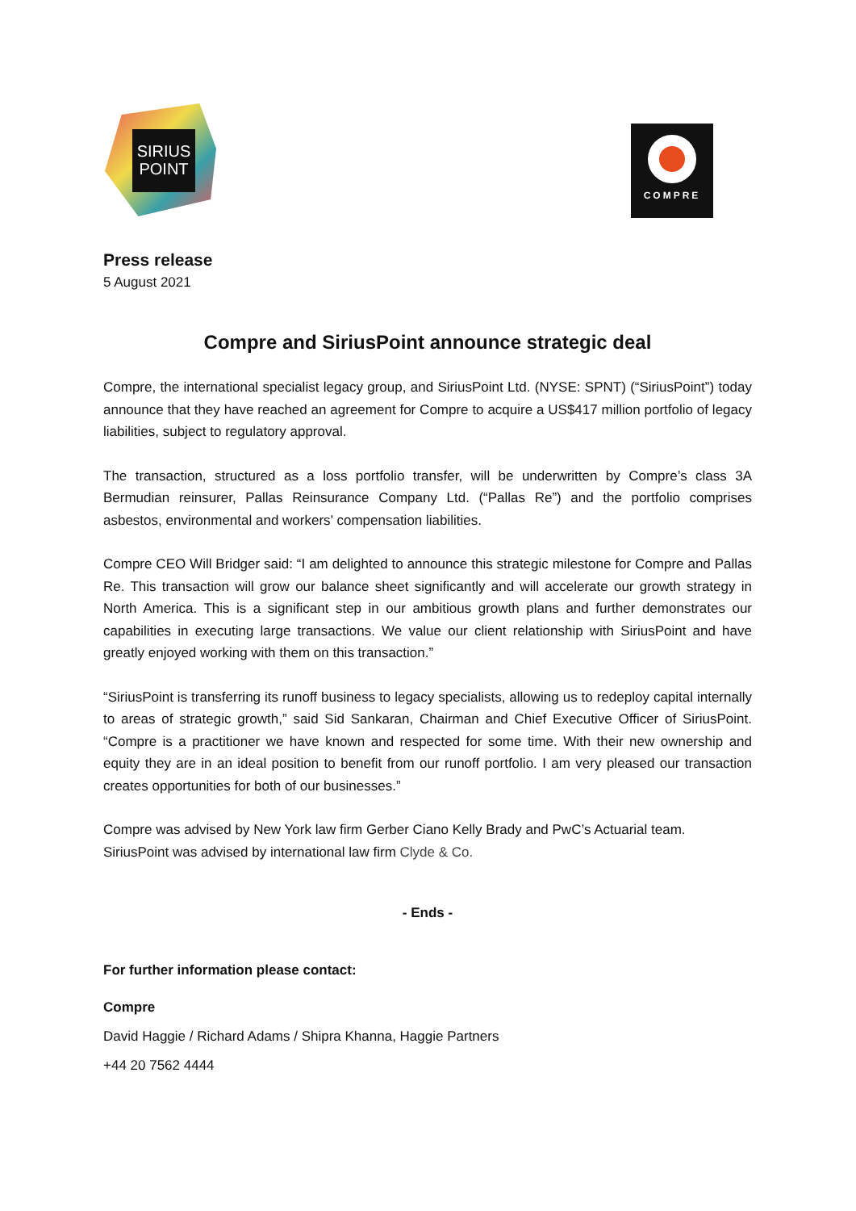SIRIUS
POINT
COMPRE
Press release
5 August 2021
Compre and SiriusPoint announce strategic deal
Compre, the international specialist legacy group, and SiriusPoint Ltd. (NYSE: SPNT) (“SiriusPoint”) today announce that they have reached an agreement for Compre to acquire a US$417 million portfolio of legacy liabilities, subject to regulatory approval.
The transaction, structured as a loss portfolio transfer, will be underwritten by Compre’s class 3A Bermudian reinsurer, Pallas Reinsurance Company Ltd. (“Pallas Re”) and the portfolio comprises asbestos, environmental and workers’ compensation liabilities.
Compre CEO Will Bridger said: “I am delighted to announce this strategic milestone for Compre and Pallas Re. This transaction will grow our balance sheet significantly and will accelerate our growth strategy in North America. This is a significant step in our ambitious growth plans and further demonstrates our capabilities in executing large transactions. We value our client relationship with SiriusPoint and have greatly enjoyed working with them on this transaction.”
“SiriusPoint is transferring its runoff business to legacy specialists, allowing us to redeploy capital internally to areas of strategic growth,” said Sid Sankaran, Chairman and Chief Executive Officer of SiriusPoint. “Compre is a practitioner we have known and respected for some time. With their new ownership and equity they are in an ideal position to benefit from our runoff portfolio. I am very pleased our transaction creates opportunities for both of our businesses.”
Compre was advised by New York law firm Gerber Ciano Kelly Brady and PwC’s Actuarial team.
SiriusPoint was advised by international law firm Clyde & Co.
- Ends -
For further information please contact:
Compre
David Haggie / Richard Adams / Shipra Khanna, Haggie Partners
+44 20 7562 4444